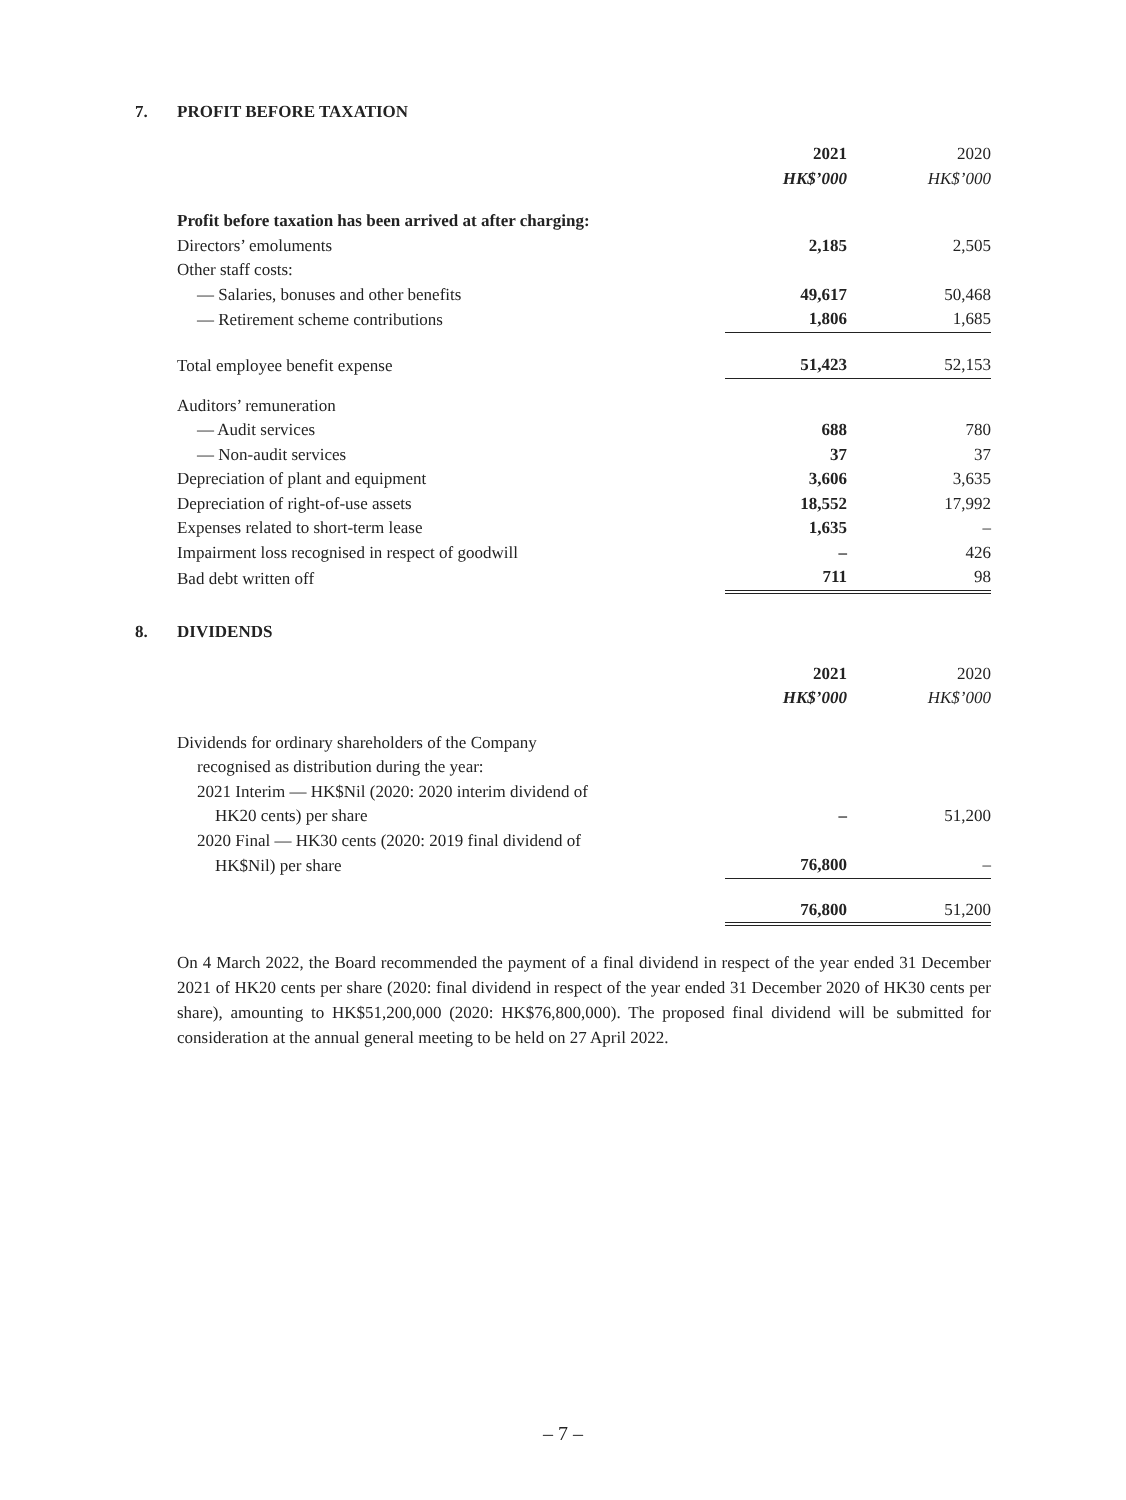7. PROFIT BEFORE TAXATION
| | 2021 | 2020 |
| | HK$’000 | HK$’000 |
| Profit before taxation has been arrived at after charging: | | |
| Directors’ emoluments | 2,185 | 2,505 |
| Other staff costs: | | |
| — Salaries, bonuses and other benefits | 49,617 | 50,468 |
| — Retirement scheme contributions | 1,806 | 1,685 |
| Total employee benefit expense | 51,423 | 52,153 |
| Auditors’ remuneration | | |
| — Audit services | 688 | 780 |
| — Non-audit services | 37 | 37 |
| Depreciation of plant and equipment | 3,606 | 3,635 |
| Depreciation of right-of-use assets | 18,552 | 17,992 |
| Expenses related to short-term lease | 1,635 | – |
| Impairment loss recognised in respect of goodwill | – | 426 |
| Bad debt written off | 711 | 98 |
8. DIVIDENDS
| | 2021 | 2020 |
| | HK$’000 | HK$’000 |
| Dividends for ordinary shareholders of the Company | | |
| recognised as distribution during the year: | | |
| 2021 Interim — HK$Nil (2020: 2020 interim dividend of | | |
| HK20 cents) per share | – | 51,200 |
| 2020 Final — HK30 cents (2020: 2019 final dividend of | | |
| HK$Nil) per share | 76,800 | – |
| | 76,800 | 51,200 |
On 4 March 2022, the Board recommended the payment of a final dividend in respect of the year ended 31 December 2021 of HK20 cents per share (2020: final dividend in respect of the year ended 31 December 2020 of HK30 cents per share), amounting to HK$51,200,000 (2020: HK$76,800,000). The proposed final dividend will be submitted for consideration at the annual general meeting to be held on 27 April 2022.
– 7 –